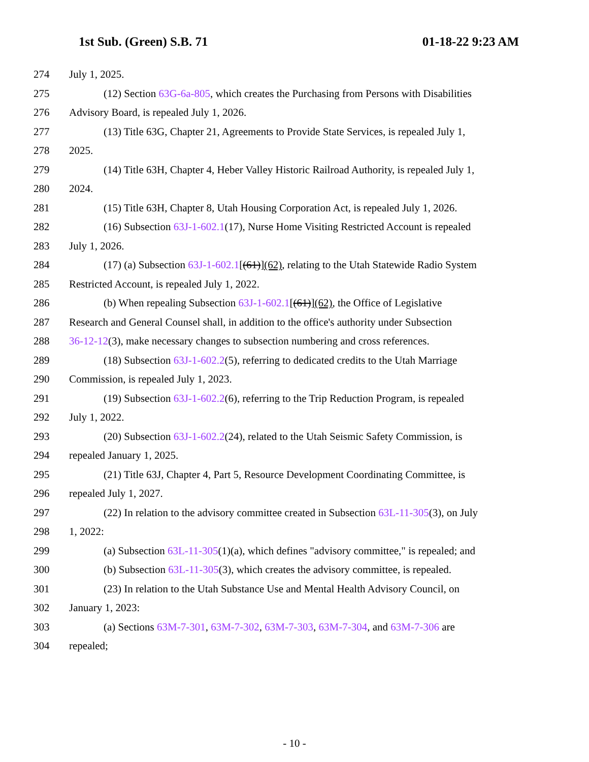1st Sub. (Green) S.B. 71 01-18-22 9:23 AM
274 July 1, 2025.
275 (12) Section 63G-6a-805, which creates the Purchasing from Persons with Disabilities
276 Advisory Board, is repealed July 1, 2026.
277 (13) Title 63G, Chapter 21, Agreements to Provide State Services, is repealed July 1,
278 2025.
279 (14) Title 63H, Chapter 4, Heber Valley Historic Railroad Authority, is repealed July 1,
280 2024.
281 (15) Title 63H, Chapter 8, Utah Housing Corporation Act, is repealed July 1, 2026.
282 (16) Subsection 63J-1-602.1(17), Nurse Home Visiting Restricted Account is repealed
283 July 1, 2026.
284 (17) (a) Subsection 63J-1-602.1[(61)](62), relating to the Utah Statewide Radio System
285 Restricted Account, is repealed July 1, 2022.
286 (b) When repealing Subsection 63J-1-602.1[(61)](62), the Office of Legislative
287 Research and General Counsel shall, in addition to the office's authority under Subsection
288 36-12-12(3), make necessary changes to subsection numbering and cross references.
289 (18) Subsection 63J-1-602.2(5), referring to dedicated credits to the Utah Marriage
290 Commission, is repealed July 1, 2023.
291 (19) Subsection 63J-1-602.2(6), referring to the Trip Reduction Program, is repealed
292 July 1, 2022.
293 (20) Subsection 63J-1-602.2(24), related to the Utah Seismic Safety Commission, is
294 repealed January 1, 2025.
295 (21) Title 63J, Chapter 4, Part 5, Resource Development Coordinating Committee, is
296 repealed July 1, 2027.
297 (22) In relation to the advisory committee created in Subsection 63L-11-305(3), on July
298 1, 2022:
299 (a) Subsection 63L-11-305(1)(a), which defines "advisory committee," is repealed; and
300 (b) Subsection 63L-11-305(3), which creates the advisory committee, is repealed.
301 (23) In relation to the Utah Substance Use and Mental Health Advisory Council, on
302 January 1, 2023:
303 (a) Sections 63M-7-301, 63M-7-302, 63M-7-303, 63M-7-304, and 63M-7-306 are
304 repealed;
- 10 -